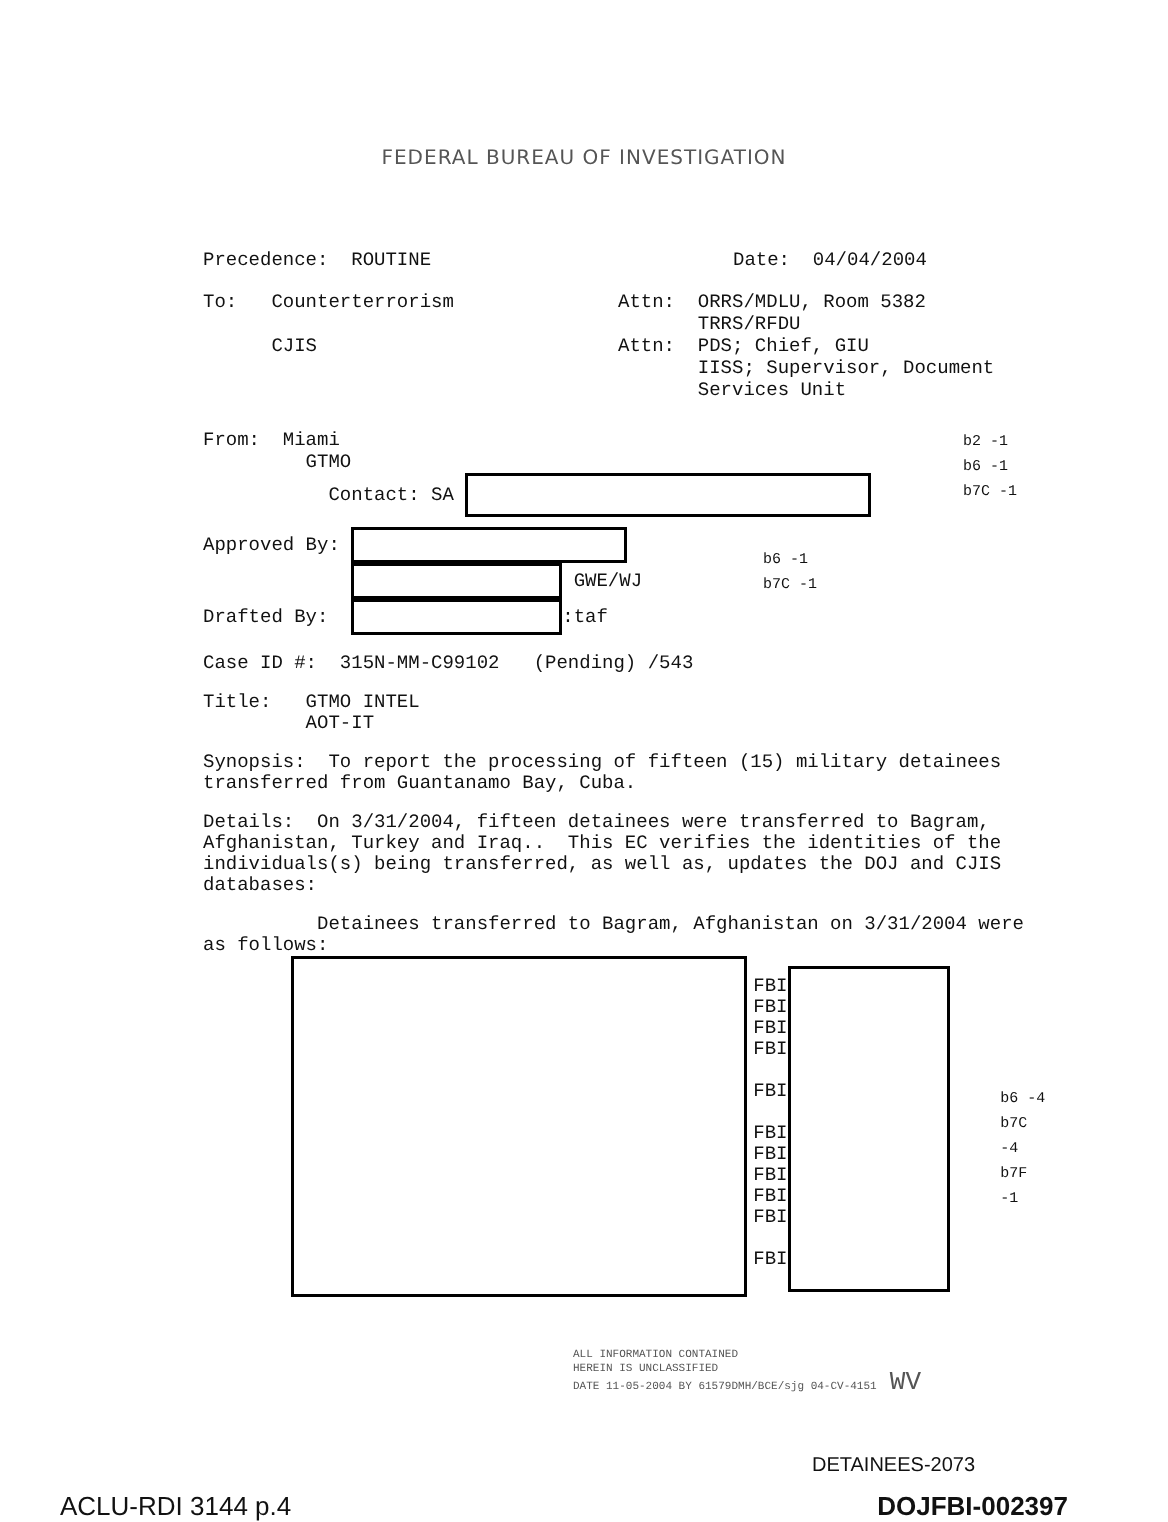FEDERAL BUREAU OF INVESTIGATION
Precedence: ROUTINE Date: 04/04/2004
To: Counterterrorism
CJIS
Attn: ORRS/MDLU, Room 5382
TRRS/RFDU
Attn: PDS; Chief, GIU
IISS; Supervisor, Document
Services Unit
From: Miami
GTMO
Contact: SA
b2 -1
b6 -1
b7C -1
Approved By:
GWE/WJ
Drafted By: :taf
b6 -1
b7C -1
Case ID #: 315N-MM-C99102 (Pending) /543
Title: GTMO INTEL
AOT-IT
Synopsis: To report the processing of fifteen (15) military detainees transferred from Guantanamo Bay, Cuba.
Details: On 3/31/2004, fifteen detainees were transferred to Bagram, Afghanistan, Turkey and Iraq.. This EC verifies the identities of the individuals(s) being transferred, as well as, updates the DOJ and CJIS databases:
Detainees transferred to Bagram, Afghanistan on 3/31/2004 were as follows:
FBI
FBI
FBI
FBI
FBI
FBI
FBI
FBI
FBI
FBI
FBI
b6 -4
b7C -4
b7F -1
ALL INFORMATION CONTAINED
HEREIN IS UNCLASSIFIED
DATE 11-05-2004 BY 61579DMH/BCE/sjg 04-CV-4151 WV
DETAINEES-2073
ACLU-RDI 3144 p.4 DOJFBI-002397